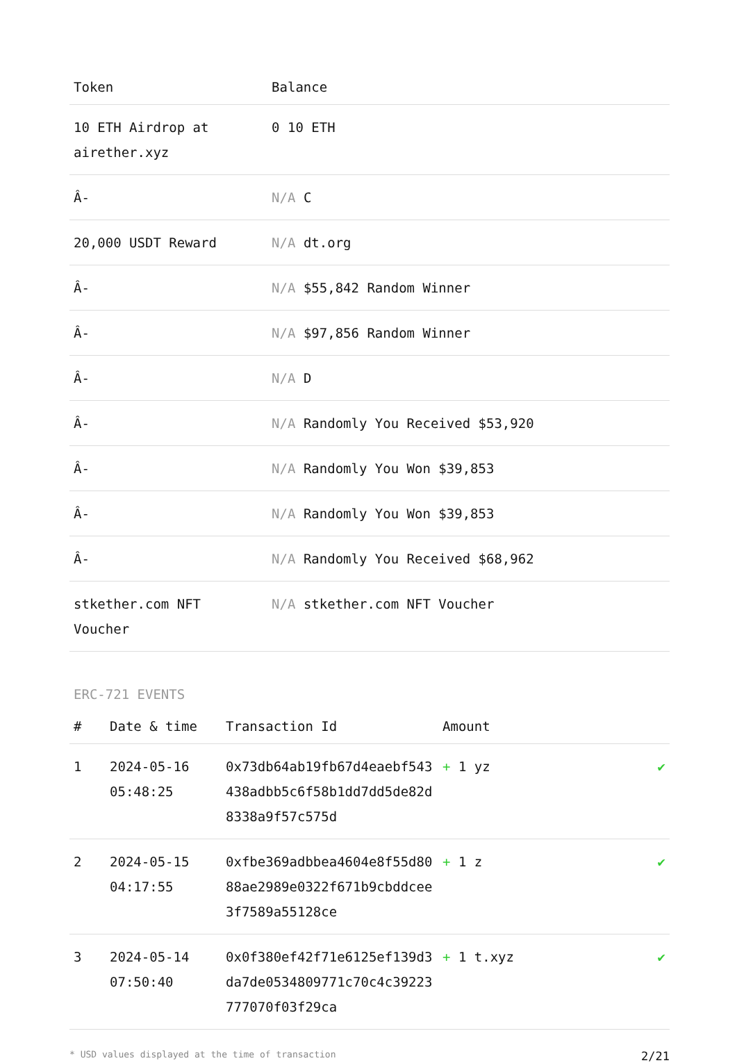| Token | Balance |
| --- | --- |
| 10 ETH Airdrop at airether.xyz | 0 10 ETH |
| Â- | N/A C |
| 20,000 USDT Reward | N/A dt.org |
| Â- | N/A $55,842 Random Winner |
| Â- | N/A $97,856 Random Winner |
| Â- | N/A D |
| Â- | N/A Randomly You Received $53,920 |
| Â- | N/A Randomly You Won $39,853 |
| Â- | N/A Randomly You Won $39,853 |
| Â- | N/A Randomly You Received $68,962 |
| stkether.com NFT Voucher | N/A stkether.com NFT Voucher |
ERC-721 EVENTS
| # | Date & time | Transaction Id | Amount | |
| --- | --- | --- | --- | --- |
| 1 | 2024-05-16 05:48:25 | 0x73db64ab19fb67d4eaebf543438adbb5c6f58b1dd7dd5de82d8338a9f57c575d | + 1 yz | ✔ |
| 2 | 2024-05-15 04:17:55 | 0xfbe369adbbea4604e8f55d8088ae2989e0322f671b9cbddcee3f7589a55128ce | + 1 z | ✔ |
| 3 | 2024-05-14 07:50:40 | 0x0f380ef42f71e6125ef139d3da7de0534809771c70c4c39223777070f03f29ca | + 1 t.xyz | ✔ |
* USD values displayed at the time of transaction 2/21